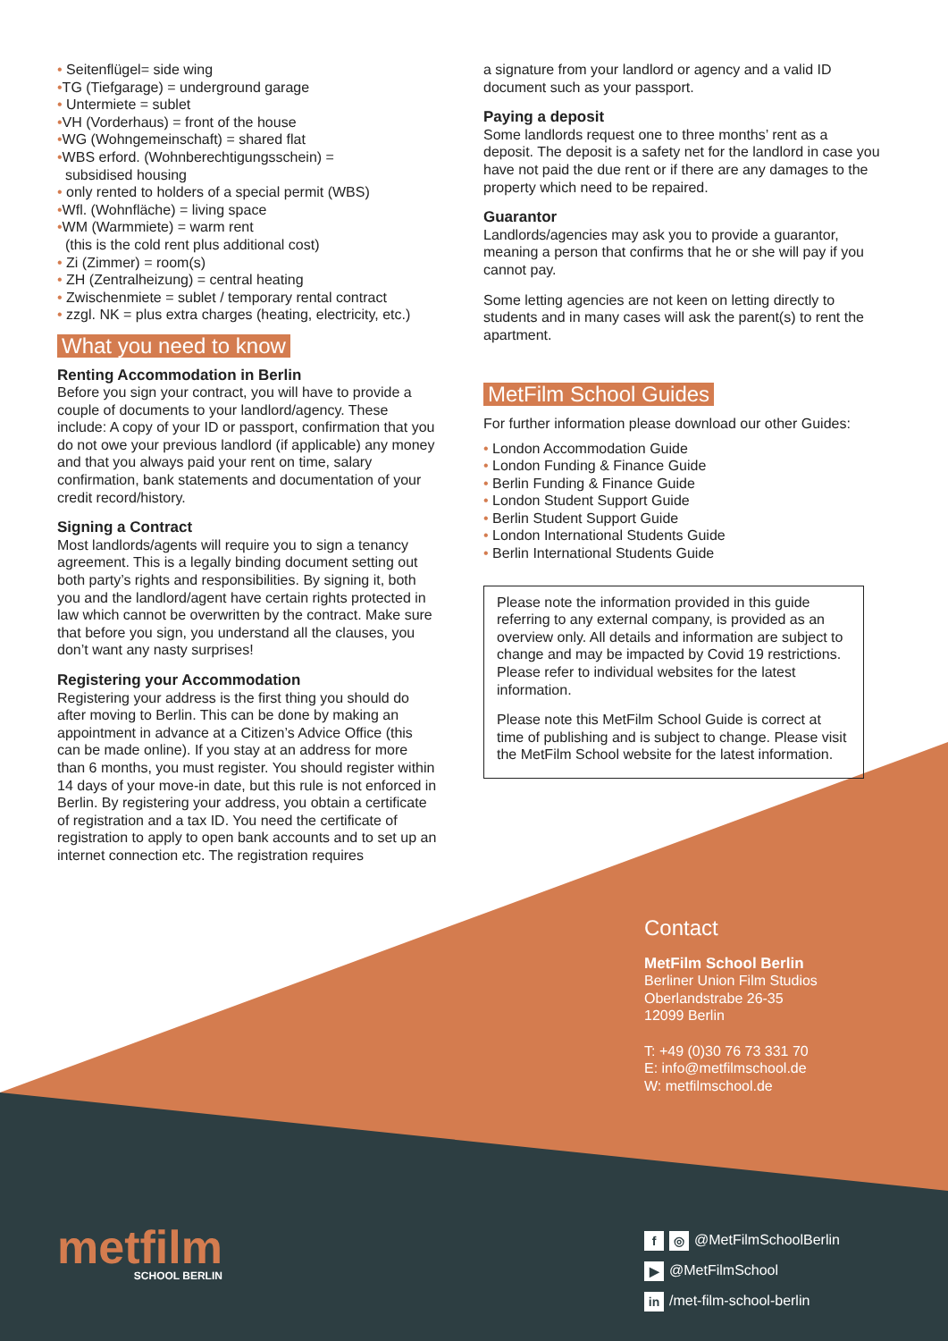• Seitenflügel= side wing
•TG (Tiefgarage) = underground garage
• Untermiete = sublet
•VH (Vorderhaus) = front of the house
•WG (Wohngemeinschaft) = shared flat
•WBS erford. (Wohnberechtigungsschein) =
subsidised housing
• only rented to holders of a special permit (WBS)
•Wfl. (Wohnfläche) = living space
•WM (Warmmiete) = warm rent
(this is the cold rent plus additional cost)
• Zi (Zimmer) = room(s)
• ZH (Zentralheizung) = central heating
• Zwischenmiete = sublet / temporary rental contract
• zzgl. NK = plus extra charges (heating, electricity, etc.)
What you need to know
Renting Accommodation in Berlin
Before you sign your contract, you will have to provide a couple of documents to your landlord/agency. These include: A copy of your ID or passport, confirmation that you do not owe your previous landlord (if applicable) any money and that you always paid your rent on time, salary confirmation, bank statements and documentation of your credit record/history.
Signing a Contract
Most landlords/agents will require you to sign a tenancy agreement. This is a legally binding document setting out both party’s rights and responsibilities. By signing it, both you and the landlord/agent have certain rights protected in law which cannot be overwritten by the contract. Make sure that before you sign, you understand all the clauses, you don’t want any nasty surprises!
Registering your Accommodation
Registering your address is the first thing you should do after moving to Berlin. This can be done by making an appointment in advance at a Citizen’s Advice Office (this can be made online). If you stay at an address for more than 6 months, you must register. You should register within 14 days of your move-in date, but this rule is not enforced in Berlin. By registering your address, you obtain a certificate of registration and a tax ID. You need the certificate of registration to apply to open bank accounts and to set up an internet connection etc. The registration requires
a signature from your landlord or agency and a valid ID document such as your passport.
Paying a deposit
Some landlords request one to three months’ rent as a deposit. The deposit is a safety net for the landlord in case you have not paid the due rent or if there are any damages to the property which need to be repaired.
Guarantor
Landlords/agencies may ask you to provide a guarantor, meaning a person that confirms that he or she will pay if you cannot pay.
Some letting agencies are not keen on letting directly to students and in many cases will ask the parent(s) to rent the apartment.
MetFilm School Guides
For further information please download our other Guides:
• London Accommodation Guide
• London Funding & Finance Guide
• Berlin Funding & Finance Guide
• London Student Support Guide
• Berlin Student Support Guide
• London International Students Guide
• Berlin International Students Guide
Please note the information provided in this guide referring to any external company, is provided as an overview only. All details and information are subject to change and may be impacted by Covid 19 restrictions. Please refer to individual websites for the latest information.
Please note this MetFilm School Guide is correct at time of publishing and is subject to change. Please visit the MetFilm School website for the latest information.
Contact
MetFilm School Berlin
Berliner Union Film Studios
Oberlandstrabe 26-35
12099 Berlin
T: +49 (0)30 76 73 331 70
E: info@metfilmschool.de
W: metfilmschool.de
metfilm
SCHOOL BERLIN
f ◎ @MetFilmSchoolBerlin
▶ @MetFilmSchool
in /met-film-school-berlin